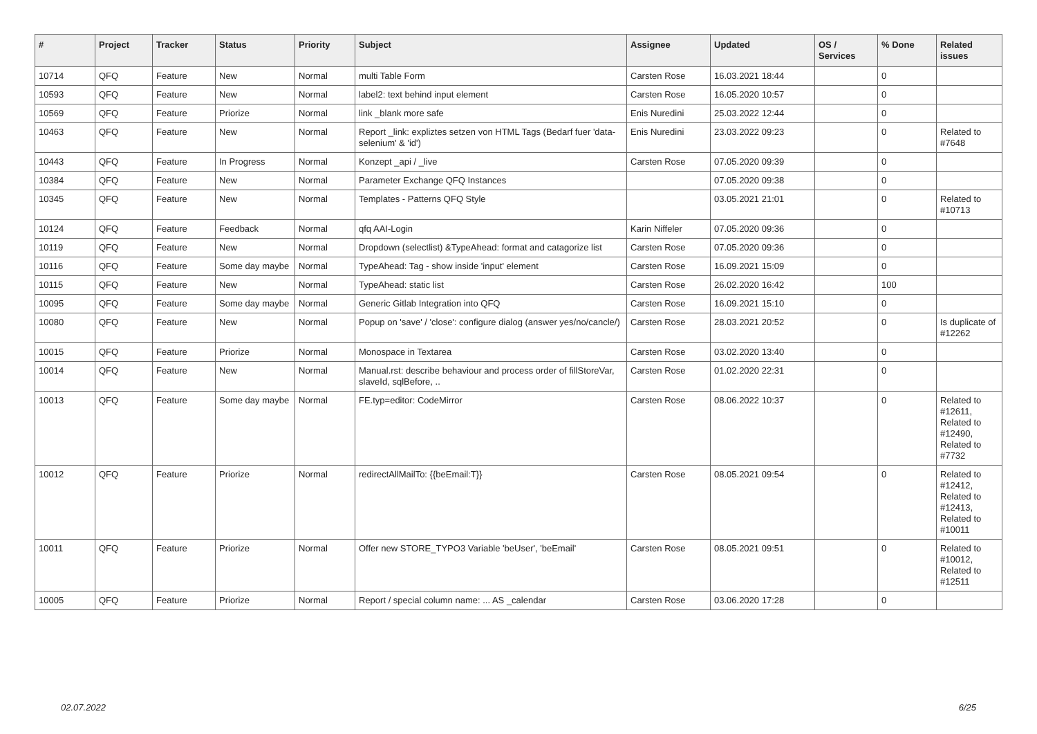| # | Project | Tracker | Status | Priority | Subject | Assignee | Updated | OS / Services | % Done | Related issues |
| --- | --- | --- | --- | --- | --- | --- | --- | --- | --- | --- |
| 10714 | QFQ | Feature | New | Normal | multi Table Form | Carsten Rose | 16.03.2021 18:44 | | 0 | |
| 10593 | QFQ | Feature | New | Normal | label2: text behind input element | Carsten Rose | 16.05.2020 10:57 | | 0 | |
| 10569 | QFQ | Feature | Priorize | Normal | link _blank more safe | Enis Nuredini | 25.03.2022 12:44 | | 0 | |
| 10463 | QFQ | Feature | New | Normal | Report _link: expliztes setzen von HTML Tags (Bedarf fuer 'data-selenium' & 'id') | Enis Nuredini | 23.03.2022 09:23 | | 0 | Related to #7648 |
| 10443 | QFQ | Feature | In Progress | Normal | Konzept _api / _live | Carsten Rose | 07.05.2020 09:39 | | 0 | |
| 10384 | QFQ | Feature | New | Normal | Parameter Exchange QFQ Instances | | 07.05.2020 09:38 | | 0 | |
| 10345 | QFQ | Feature | New | Normal | Templates - Patterns QFQ Style | | 03.05.2021 21:01 | | 0 | Related to #10713 |
| 10124 | QFQ | Feature | Feedback | Normal | qfq AAI-Login | Karin Niffeler | 07.05.2020 09:36 | | 0 | |
| 10119 | QFQ | Feature | New | Normal | Dropdown (selectlist) &TypeAhead: format and catagorize list | Carsten Rose | 07.05.2020 09:36 | | 0 | |
| 10116 | QFQ | Feature | Some day maybe | Normal | TypeAhead: Tag - show inside 'input' element | Carsten Rose | 16.09.2021 15:09 | | 0 | |
| 10115 | QFQ | Feature | New | Normal | TypeAhead: static list | Carsten Rose | 26.02.2020 16:42 | | 100 | |
| 10095 | QFQ | Feature | Some day maybe | Normal | Generic Gitlab Integration into QFQ | Carsten Rose | 16.09.2021 15:10 | | 0 | |
| 10080 | QFQ | Feature | New | Normal | Popup on 'save' / 'close': configure dialog (answer yes/no/cancle/) | Carsten Rose | 28.03.2021 20:52 | | 0 | Is duplicate of #12262 |
| 10015 | QFQ | Feature | Priorize | Normal | Monospace in Textarea | Carsten Rose | 03.02.2020 13:40 | | 0 | |
| 10014 | QFQ | Feature | New | Normal | Manual.rst: describe behaviour and process order of fillStoreVar, slaveId, sqlBefore, .. | Carsten Rose | 01.02.2020 22:31 | | 0 | |
| 10013 | QFQ | Feature | Some day maybe | Normal | FE.typ=editor: CodeMirror | Carsten Rose | 08.06.2022 10:37 | | 0 | Related to #12611, Related to #12490, Related to #7732 |
| 10012 | QFQ | Feature | Priorize | Normal | redirectAllMailTo: {{beEmail:T}} | Carsten Rose | 08.05.2021 09:54 | | 0 | Related to #12412, Related to #12413, Related to #10011 |
| 10011 | QFQ | Feature | Priorize | Normal | Offer new STORE_TYPO3 Variable 'beUser', 'beEmail' | Carsten Rose | 08.05.2021 09:51 | | 0 | Related to #10012, Related to #12511 |
| 10005 | QFQ | Feature | Priorize | Normal | Report / special column name: ... AS _calendar | Carsten Rose | 03.06.2020 17:28 | | 0 | |
02.07.2022 6/25